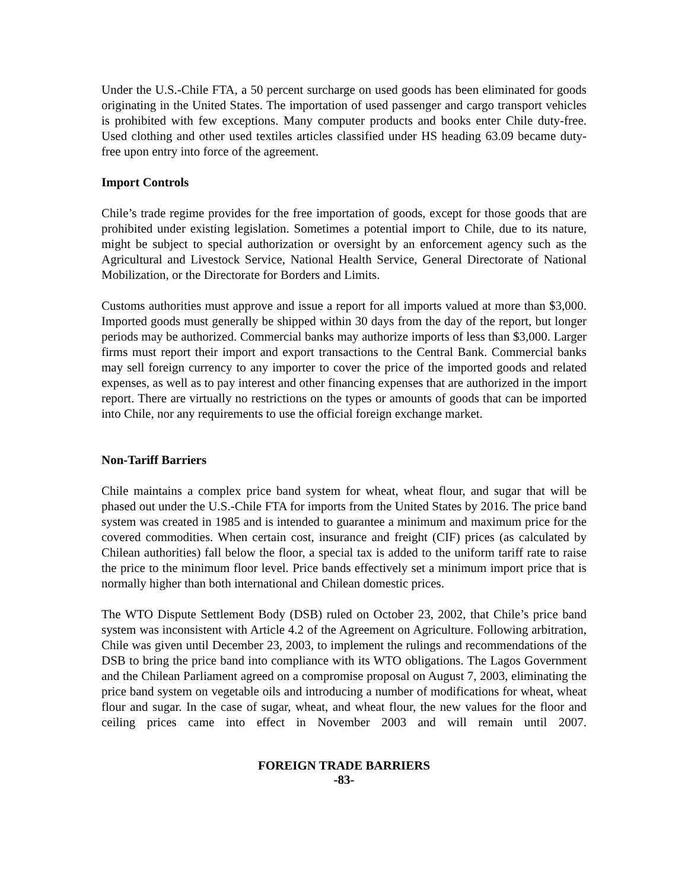Under the U.S.-Chile FTA, a 50 percent surcharge on used goods has been eliminated for goods originating in the United States. The importation of used passenger and cargo transport vehicles is prohibited with few exceptions. Many computer products and books enter Chile duty-free. Used clothing and other used textiles articles classified under HS heading 63.09 became duty-free upon entry into force of the agreement.
Import Controls
Chile’s trade regime provides for the free importation of goods, except for those goods that are prohibited under existing legislation. Sometimes a potential import to Chile, due to its nature, might be subject to special authorization or oversight by an enforcement agency such as the Agricultural and Livestock Service, National Health Service, General Directorate of National Mobilization, or the Directorate for Borders and Limits.
Customs authorities must approve and issue a report for all imports valued at more than $3,000. Imported goods must generally be shipped within 30 days from the day of the report, but longer periods may be authorized. Commercial banks may authorize imports of less than $3,000. Larger firms must report their import and export transactions to the Central Bank. Commercial banks may sell foreign currency to any importer to cover the price of the imported goods and related expenses, as well as to pay interest and other financing expenses that are authorized in the import report. There are virtually no restrictions on the types or amounts of goods that can be imported into Chile, nor any requirements to use the official foreign exchange market.
Non-Tariff Barriers
Chile maintains a complex price band system for wheat, wheat flour, and sugar that will be phased out under the U.S.-Chile FTA for imports from the United States by 2016. The price band system was created in 1985 and is intended to guarantee a minimum and maximum price for the covered commodities. When certain cost, insurance and freight (CIF) prices (as calculated by Chilean authorities) fall below the floor, a special tax is added to the uniform tariff rate to raise the price to the minimum floor level. Price bands effectively set a minimum import price that is normally higher than both international and Chilean domestic prices.
The WTO Dispute Settlement Body (DSB) ruled on October 23, 2002, that Chile’s price band system was inconsistent with Article 4.2 of the Agreement on Agriculture. Following arbitration, Chile was given until December 23, 2003, to implement the rulings and recommendations of the DSB to bring the price band into compliance with its WTO obligations. The Lagos Government and the Chilean Parliament agreed on a compromise proposal on August 7, 2003, eliminating the price band system on vegetable oils and introducing a number of modifications for wheat, wheat flour and sugar. In the case of sugar, wheat, and wheat flour, the new values for the floor and ceiling prices came into effect in November 2003 and will remain until 2007.
FOREIGN TRADE BARRIERS
-83-